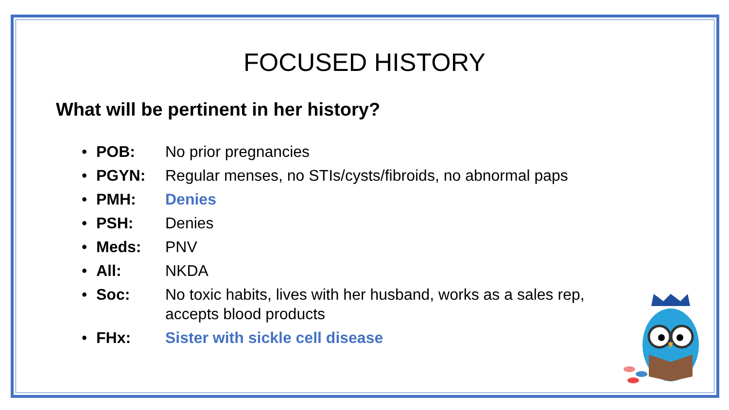FOCUSED HISTORY
What will be pertinent in her history?
• POB: No prior pregnancies
• PGYN: Regular menses, no STIs/cysts/fibroids, no abnormal paps
• PMH: Denies
• PSH: Denies
• Meds: PNV
• All: NKDA
• Soc: No toxic habits, lives with her husband, works as a sales rep, accepts blood products
• FHx: Sister with sickle cell disease